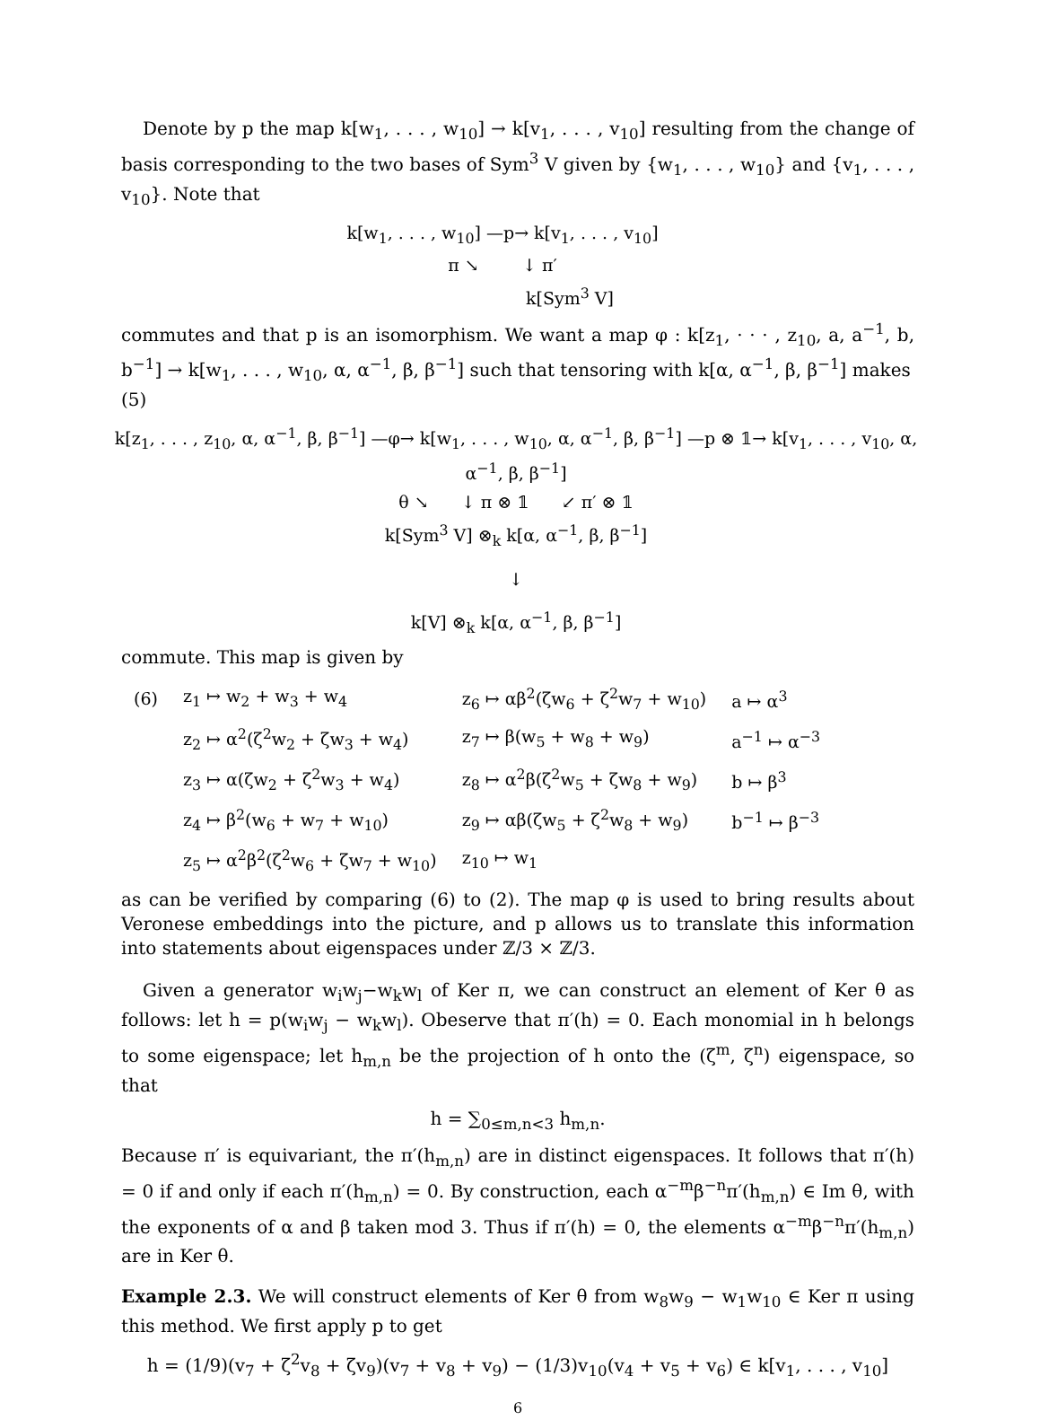Denote by p the map k[w<sub>1</sub>, . . . , w<sub>10</sub>] → k[v<sub>1</sub>, . . . , v<sub>10</sub>] resulting from the change of basis corresponding to the two bases of Sym<sup>3</sup> V given by {w<sub>1</sub>, . . . , w<sub>10</sub>} and {v<sub>1</sub>, . . . , v<sub>10</sub>}. Note that
k[w<sub>1</sub>, . . . , w<sub>10</sub>] —p→ k[v<sub>1</sub>, . . . , v<sub>10</sub>]
π ↘ ↓ π′
k[Sym<sup>3</sup> V]
commutes and that p is an isomorphism. We want a map φ : k[z<sub>1</sub>, · · · , z<sub>10</sub>, a, a<sup>−1</sup>, b, b<sup>−1</sup>] → k[w<sub>1</sub>, . . . , w<sub>10</sub>, α, α<sup>−1</sup>, β, β<sup>−1</sup>] such that tensoring with k[α, α<sup>−1</sup>, β, β<sup>−1</sup>] makes
(5)
k[z<sub>1</sub>, . . . , z<sub>10</sub>, α, α<sup>−1</sup>, β, β<sup>−1</sup>] —φ→ k[w<sub>1</sub>, . . . , w<sub>10</sub>, α, α<sup>−1</sup>, β, β<sup>−1</sup>] —p ⊗ 𝟙→ k[v<sub>1</sub>, . . . , v<sub>10</sub>, α, α<sup>−1</sup>, β, β<sup>−1</sup>]
θ ↘ ↓ π ⊗ 𝟙 ↙ π′ ⊗ 𝟙
k[Sym<sup>3</sup> V] ⊗<sub>k</sub> k[α, α<sup>−1</sup>, β, β<sup>−1</sup>]
↓
k[V] ⊗<sub>k</sub> k[α, α<sup>−1</sup>, β, β<sup>−1</sup>]
commute. This map is given by
| (6) | z<sub>1</sub> ↦ w<sub>2</sub> + w<sub>3</sub> + w<sub>4</sub> | z<sub>6</sub> ↦ αβ<sup>2</sup>(ζw<sub>6</sub> + ζ<sup>2</sup>w<sub>7</sub> + w<sub>10</sub>) | a ↦ α<sup>3</sup> |
| | z<sub>2</sub> ↦ α<sup>2</sup>(ζ<sup>2</sup>w<sub>2</sub> + ζw<sub>3</sub> + w<sub>4</sub>) | z<sub>7</sub> ↦ β(w<sub>5</sub> + w<sub>8</sub> + w<sub>9</sub>) | a<sup>−1</sup> ↦ α<sup>−3</sup> |
| | z<sub>3</sub> ↦ α(ζw<sub>2</sub> + ζ<sup>2</sup>w<sub>3</sub> + w<sub>4</sub>) | z<sub>8</sub> ↦ α<sup>2</sup>β(ζ<sup>2</sup>w<sub>5</sub> + ζw<sub>8</sub> + w<sub>9</sub>) | b ↦ β<sup>3</sup> |
| | z<sub>4</sub> ↦ β<sup>2</sup>(w<sub>6</sub> + w<sub>7</sub> + w<sub>10</sub>) | z<sub>9</sub> ↦ αβ(ζw<sub>5</sub> + ζ<sup>2</sup>w<sub>8</sub> + w<sub>9</sub>) | b<sup>−1</sup> ↦ β<sup>−3</sup> |
| | z<sub>5</sub> ↦ α<sup>2</sup>β<sup>2</sup>(ζ<sup>2</sup>w<sub>6</sub> + ζw<sub>7</sub> + w<sub>10</sub>) | z<sub>10</sub> ↦ w<sub>1</sub> | |
as can be verified by comparing (6) to (2). The map φ is used to bring results about Veronese embeddings into the picture, and p allows us to translate this information into statements about eigenspaces under ℤ/3 × ℤ/3.
Given a generator w<sub>i</sub>w<sub>j</sub>−w<sub>k</sub>w<sub>l</sub> of Ker π, we can construct an element of Ker θ as follows: let h = p(w<sub>i</sub>w<sub>j</sub> − w<sub>k</sub>w<sub>l</sub>). Obeserve that π′(h) = 0. Each monomial in h belongs to some eigenspace; let h<sub>m,n</sub> be the projection of h onto the (ζ<sup>m</sup>, ζ<sup>n</sup>) eigenspace, so that
h = ∑<sub>0≤m,n<3</sub> h<sub>m,n</sub>.
Because π′ is equivariant, the π′(h<sub>m,n</sub>) are in distinct eigenspaces. It follows that π′(h) = 0 if and only if each π′(h<sub>m,n</sub>) = 0. By construction, each α<sup>−m</sup>β<sup>−n</sup>π′(h<sub>m,n</sub>) ∈ Im θ, with the exponents of α and β taken mod 3. Thus if π′(h) = 0, the elements α<sup>−m</sup>β<sup>−n</sup>π′(h<sub>m,n</sub>) are in Ker θ.
Example 2.3. We will construct elements of Ker θ from w<sub>8</sub>w<sub>9</sub> − w<sub>1</sub>w<sub>10</sub> ∈ Ker π using this method. We first apply p to get
h = (1/9)(v<sub>7</sub> + ζ<sup>2</sup>v<sub>8</sub> + ζv<sub>9</sub>)(v<sub>7</sub> + v<sub>8</sub> + v<sub>9</sub>) − (1/3)v<sub>10</sub>(v<sub>4</sub> + v<sub>5</sub> + v<sub>6</sub>) ∈ k[v<sub>1</sub>, . . . , v<sub>10</sub>]
6